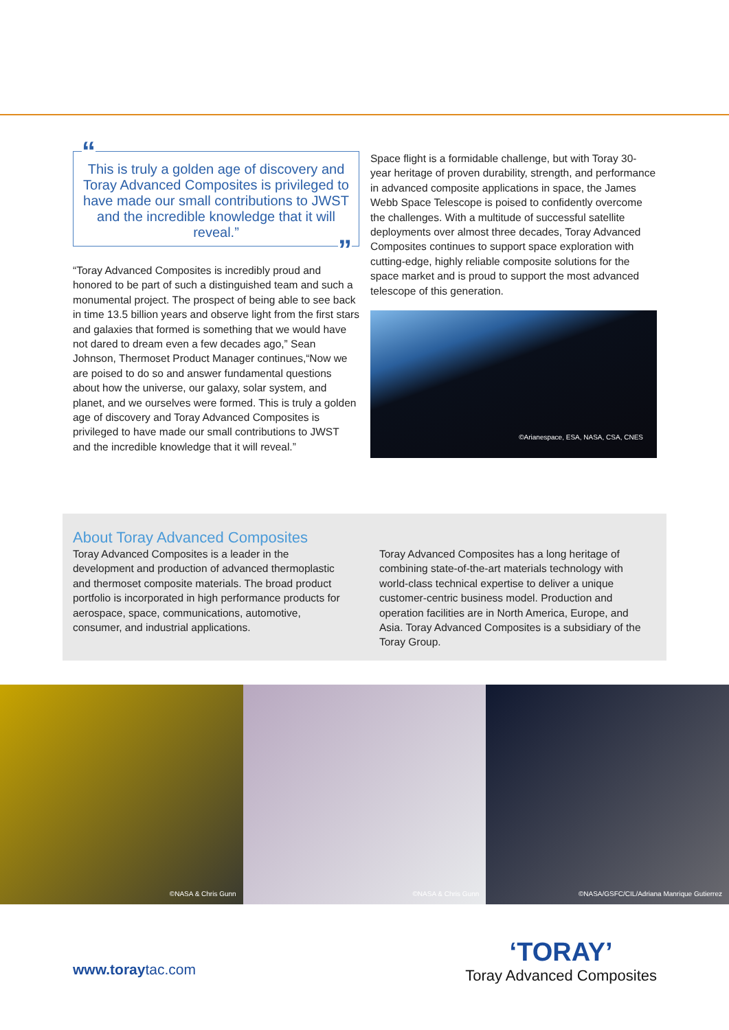“This is truly a golden age of discovery and Toray Advanced Composites is privileged to have made our small contributions to JWST and the incredible knowledge that it will reveal.””
“Toray Advanced Composites is incredibly proud and honored to be part of such a distinguished team and such a monumental project. The prospect of being able to see back in time 13.5 billion years and observe light from the first stars and galaxies that formed is something that we would have not dared to dream even a few decades ago,” Sean Johnson, Thermoset Product Manager continues,“Now we are poised to do so and answer fundamental questions about how the universe, our galaxy, solar system, and planet, and we ourselves were formed. This is truly a golden age of discovery and Toray Advanced Composites is privileged to have made our small contributions to JWST and the incredible knowledge that it will reveal.”
Space flight is a formidable challenge, but with Toray 30-year heritage of proven durability, strength, and performance in advanced composite applications in space, the James Webb Space Telescope is poised to confidently overcome the challenges. With a multitude of successful satellite deployments over almost three decades, Toray Advanced Composites continues to support space exploration with cutting-edge, highly reliable composite solutions for the space market and is proud to support the most advanced telescope of this generation.
©Arianespace, ESA, NASA, CSA, CNES
About Toray Advanced Composites
Toray Advanced Composites is a leader in the development and production of advanced thermoplastic and thermoset composite materials. The broad product portfolio is incorporated in high performance products for aerospace, space, communications, automotive, consumer, and industrial applications.
Toray Advanced Composites has a long heritage of combining state-of-the-art materials technology with world-class technical expertise to deliver a unique customer-centric business model. Production and operation facilities are in North America, Europe, and Asia. Toray Advanced Composites is a subsidiary of the Toray Group.
©NASA & Chris Gunn
©NASA & Chris Gunn
©NASA/GSFC/CIL/Adriana Manrique Gutierrez
www.toraytac.com
‘TORAY’
Toray Advanced Composites